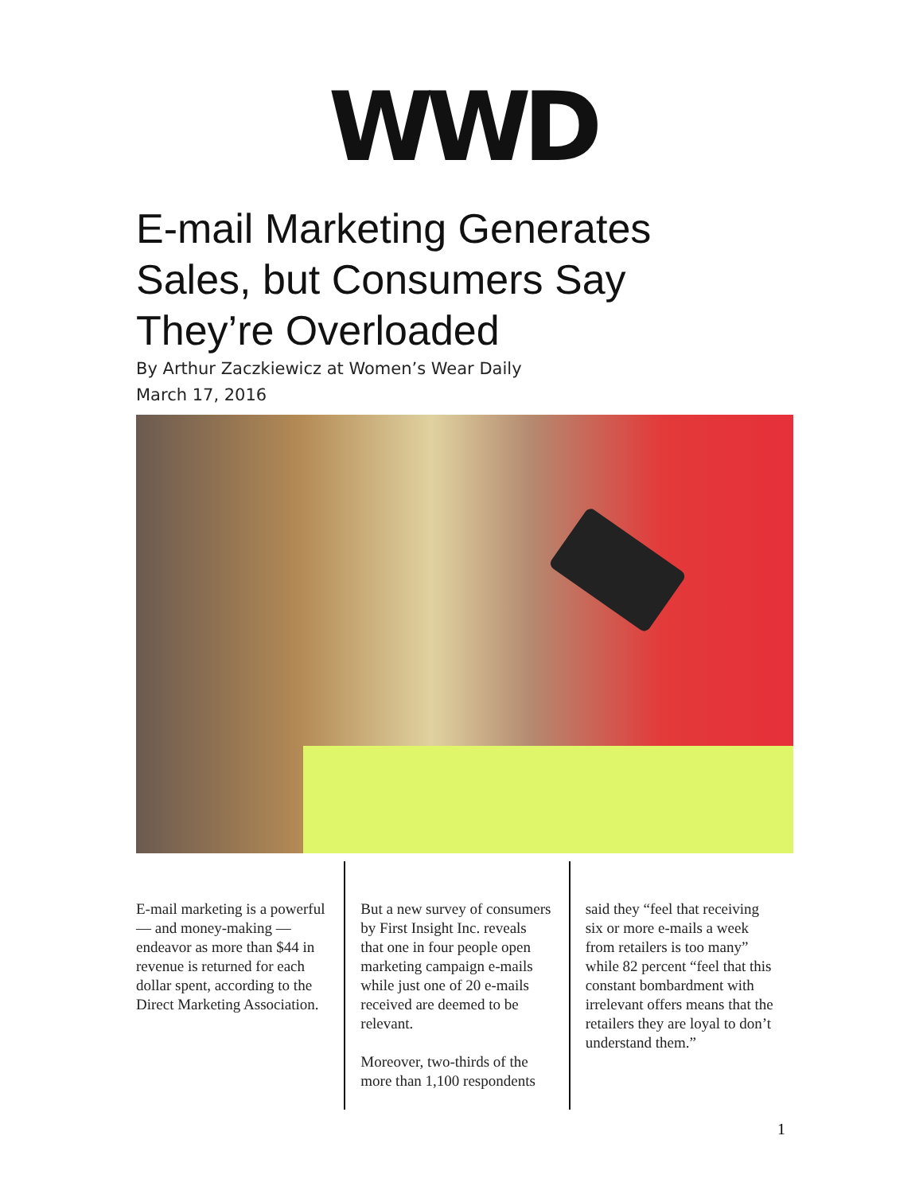WWD
E-mail Marketing Generates
Sales, but Consumers Say
They’re Overloaded
By Arthur Zaczkiewicz at Women’s Wear Daily
March 17, 2016
E-mail marketing is a powerful — and money-making — endeavor as more than $44 in revenue is returned for each dollar spent, according to the Direct Marketing Association.
But a new survey of consumers by First Insight Inc. reveals that one in four people open marketing campaign e-mails while just one of 20 e-mails received are deemed to be relevant.
Moreover, two-thirds of the more than 1,100 respondents
said they “feel that receiving six or more e-mails a week from retailers is too many” while 82 percent “feel that this constant bombardment with irrelevant offers means that the retailers they are loyal to don’t understand them.”
1